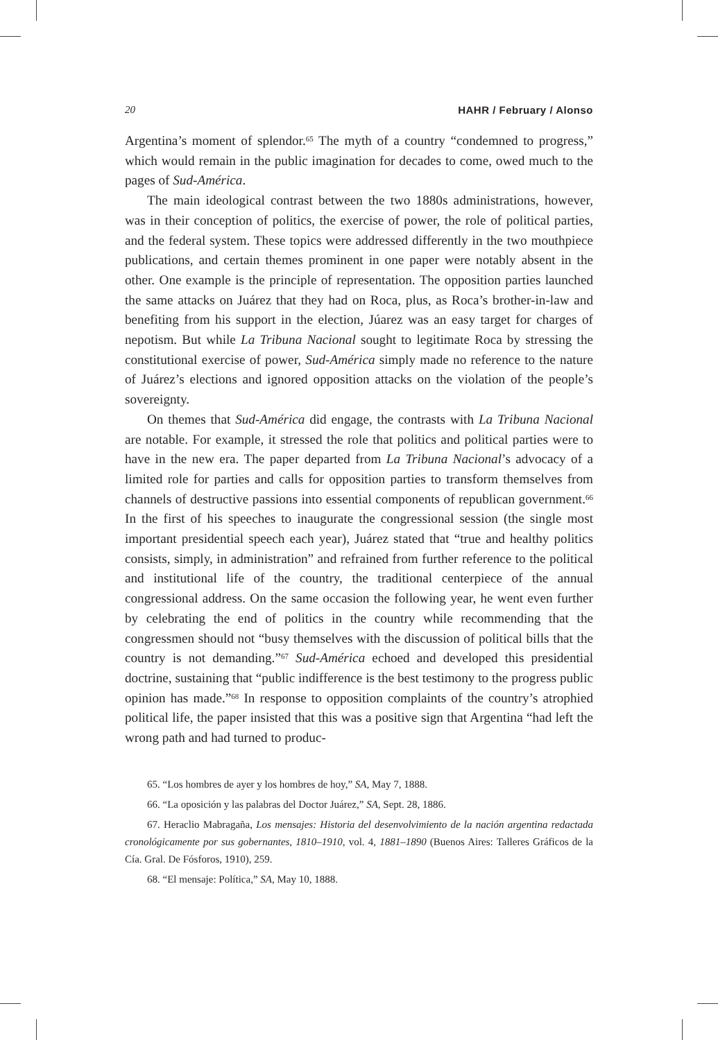20 HAHR / February / Alonso
Argentina’s moment of splendor.<sup>65</sup> The myth of a country “condemned to progress,” which would remain in the public imagination for decades to come, owed much to the pages of Sud-América.
The main ideological contrast between the two 1880s administrations, however, was in their conception of politics, the exercise of power, the role of political parties, and the federal system. These topics were addressed differently in the two mouthpiece publications, and certain themes prominent in one paper were notably absent in the other. One example is the principle of representation. The opposition parties launched the same attacks on Juárez that they had on Roca, plus, as Roca’s brother-in-law and benefiting from his support in the election, Júarez was an easy target for charges of nepotism. But while La Tribuna Nacional sought to legitimate Roca by stressing the constitutional exercise of power, Sud-América simply made no reference to the nature of Juárez’s elections and ignored opposition attacks on the violation of the people’s sovereignty.
On themes that Sud-América did engage, the contrasts with La Tribuna Nacional are notable. For example, it stressed the role that politics and political parties were to have in the new era. The paper departed from La Tribuna Nacional’s advocacy of a limited role for parties and calls for opposition parties to transform themselves from channels of destructive passions into essential components of republican government.<sup>66</sup> In the first of his speeches to inaugurate the congressional session (the single most important presidential speech each year), Juárez stated that “true and healthy politics consists, simply, in administration” and refrained from further reference to the political and institutional life of the country, the traditional centerpiece of the annual congressional address. On the same occasion the following year, he went even further by celebrating the end of politics in the country while recommending that the congressmen should not “busy themselves with the discussion of political bills that the country is not demanding.”<sup>67</sup> Sud-América echoed and developed this presidential doctrine, sustaining that “public indifference is the best testimony to the progress public opinion has made.”<sup>68</sup> In response to opposition complaints of the country’s atrophied political life, the paper insisted that this was a positive sign that Argentina “had left the wrong path and had turned to produc-
65. “Los hombres de ayer y los hombres de hoy,” SA, May 7, 1888.
66. “La oposición y las palabras del Doctor Juárez,” SA, Sept. 28, 1886.
67. Heraclio Mabragaña, Los mensajes: Historia del desenvolvimiento de la nación argentina redactada cronológicamente por sus gobernantes, 1810–1910, vol. 4, 1881–1890 (Buenos Aires: Talleres Gráficos de la Cía. Gral. De Fósforos, 1910), 259.
68. “El mensaje: Política,” SA, May 10, 1888.